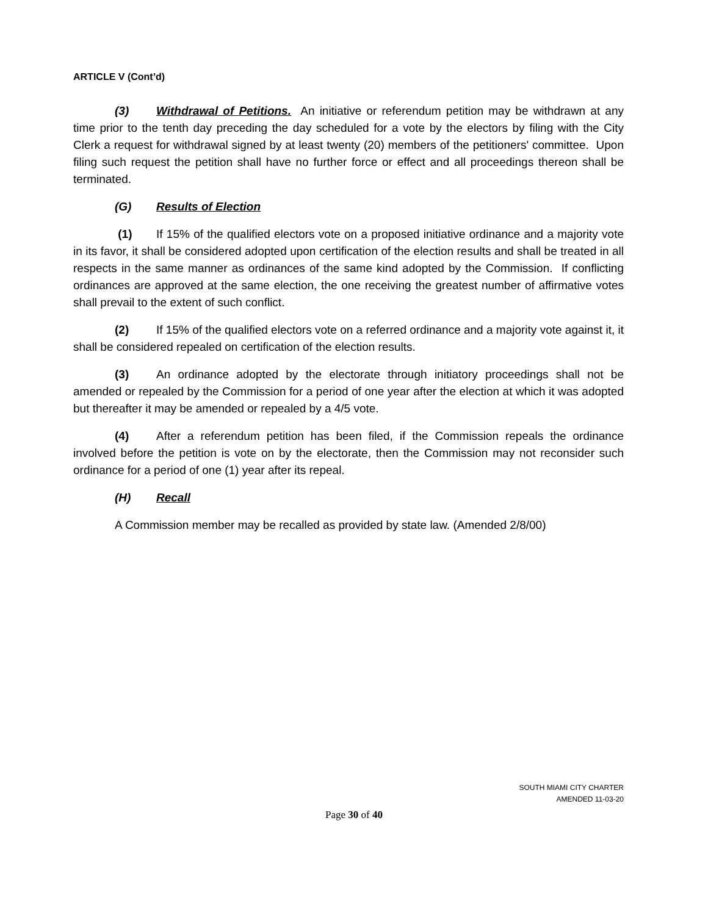ARTICLE V (Cont’d)
(3) Withdrawal of Petitions. An initiative or referendum petition may be withdrawn at any time prior to the tenth day preceding the day scheduled for a vote by the electors by filing with the City Clerk a request for withdrawal signed by at least twenty (20) members of the petitioners' committee. Upon filing such request the petition shall have no further force or effect and all proceedings thereon shall be terminated.
(G) Results of Election
(1) If 15% of the qualified electors vote on a proposed initiative ordinance and a majority vote in its favor, it shall be considered adopted upon certification of the election results and shall be treated in all respects in the same manner as ordinances of the same kind adopted by the Commission. If conflicting ordinances are approved at the same election, the one receiving the greatest number of affirmative votes shall prevail to the extent of such conflict.
(2) If 15% of the qualified electors vote on a referred ordinance and a majority vote against it, it shall be considered repealed on certification of the election results.
(3) An ordinance adopted by the electorate through initiatory proceedings shall not be amended or repealed by the Commission for a period of one year after the election at which it was adopted but thereafter it may be amended or repealed by a 4/5 vote.
(4) After a referendum petition has been filed, if the Commission repeals the ordinance involved before the petition is vote on by the electorate, then the Commission may not reconsider such ordinance for a period of one (1) year after its repeal.
(H) Recall
A Commission member may be recalled as provided by state law. (Amended 2/8/00)
SOUTH MIAMI CITY CHARTER
AMENDED 11-03-20
Page 30 of 40